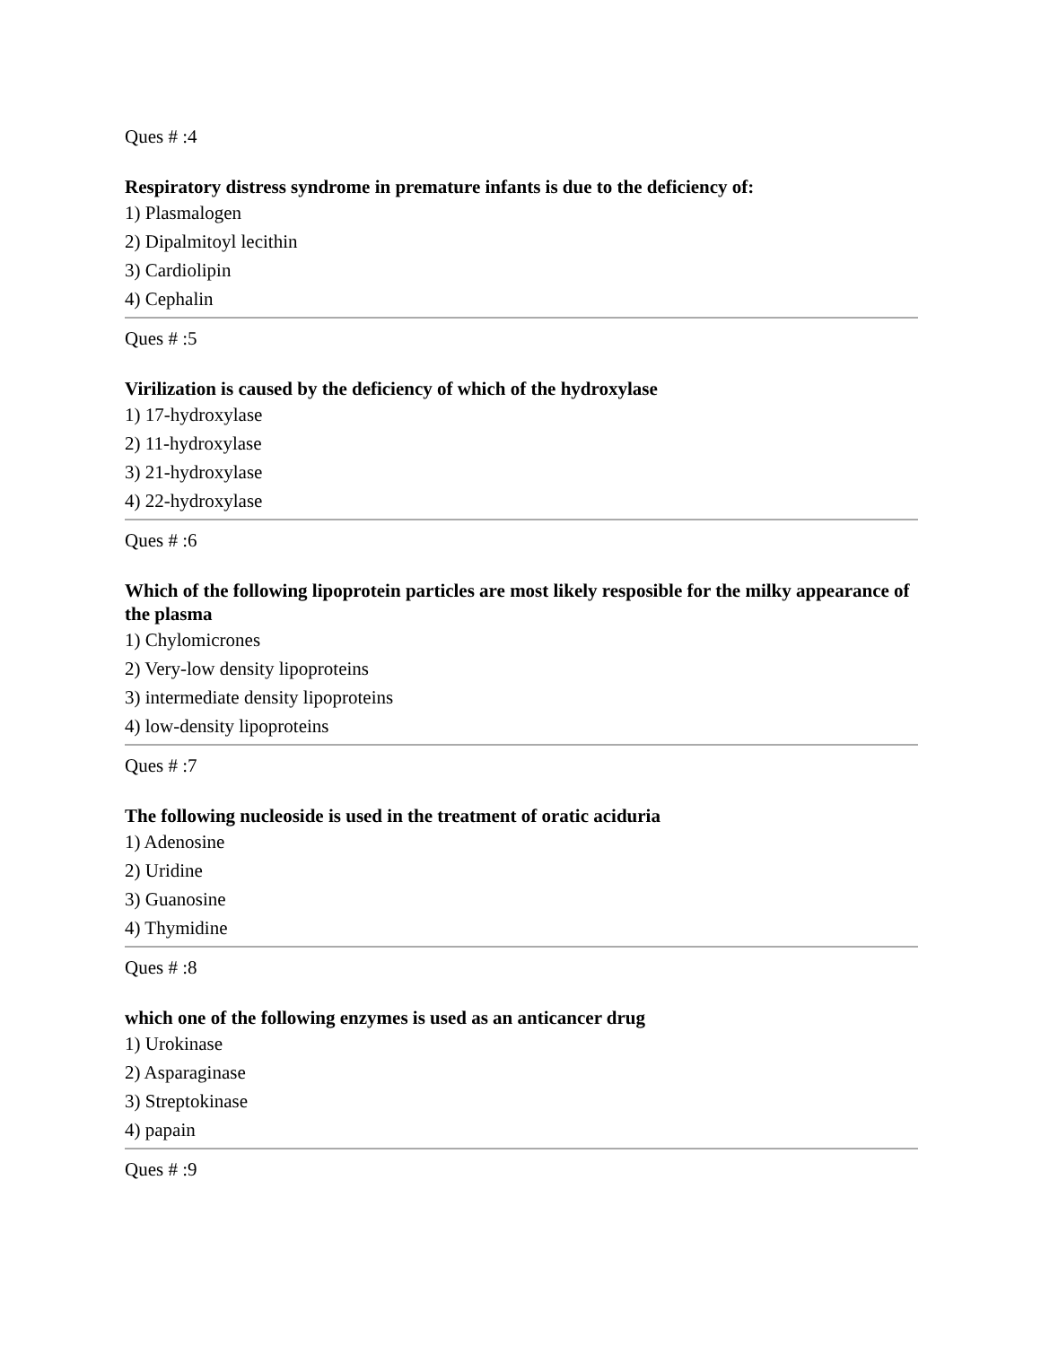Ques # :4
Respiratory distress syndrome in premature infants is due to the deficiency of:
1) Plasmalogen
2) Dipalmitoyl lecithin
3) Cardiolipin
4) Cephalin
Ques # :5
Virilization is caused by the deficiency of which of the hydroxylase
1) 17-hydroxylase
2) 11-hydroxylase
3) 21-hydroxylase
4) 22-hydroxylase
Ques # :6
Which of the following lipoprotein particles are most likely resposible for the milky appearance of the plasma
1) Chylomicrones
2) Very-low density lipoproteins
3) intermediate density lipoproteins
4) low-density lipoproteins
Ques # :7
The following nucleoside is used in the treatment of oratic aciduria
1) Adenosine
2) Uridine
3) Guanosine
4) Thymidine
Ques # :8
which one of the following enzymes is used as an anticancer drug
1) Urokinase
2) Asparaginase
3) Streptokinase
4) papain
Ques # :9